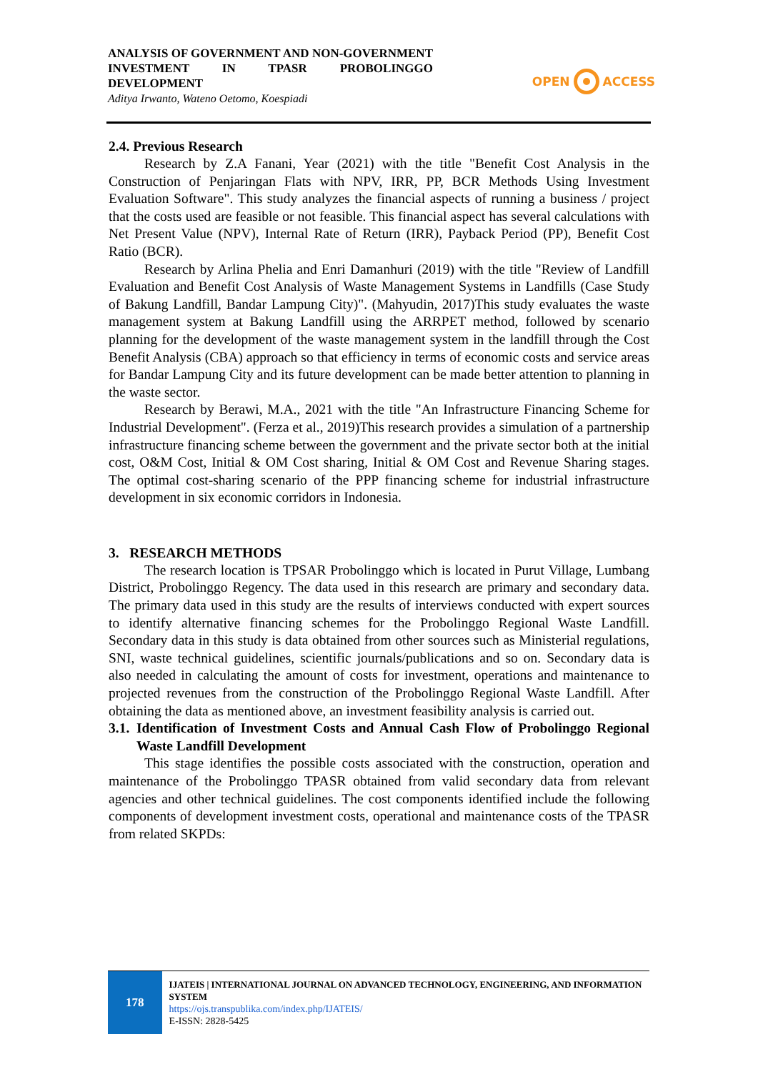ANALYSIS OF GOVERNMENT AND NON-GOVERNMENT INVESTMENT IN TPASR PROBOLINGGO DEVELOPMENT
Aditya Irwanto, Wateno Oetomo, Koespiadi
OPEN ACCESS
2.4. Previous Research
Research by Z.A Fanani, Year (2021) with the title "Benefit Cost Analysis in the Construction of Penjaringan Flats with NPV, IRR, PP, BCR Methods Using Investment Evaluation Software". This study analyzes the financial aspects of running a business / project that the costs used are feasible or not feasible. This financial aspect has several calculations with Net Present Value (NPV), Internal Rate of Return (IRR), Payback Period (PP), Benefit Cost Ratio (BCR).
Research by Arlina Phelia and Enri Damanhuri (2019) with the title "Review of Landfill Evaluation and Benefit Cost Analysis of Waste Management Systems in Landfills (Case Study of Bakung Landfill, Bandar Lampung City)". (Mahyudin, 2017)This study evaluates the waste management system at Bakung Landfill using the ARRPET method, followed by scenario planning for the development of the waste management system in the landfill through the Cost Benefit Analysis (CBA) approach so that efficiency in terms of economic costs and service areas for Bandar Lampung City and its future development can be made better attention to planning in the waste sector.
Research by Berawi, M.A., 2021 with the title "An Infrastructure Financing Scheme for Industrial Development". (Ferza et al., 2019)This research provides a simulation of a partnership infrastructure financing scheme between the government and the private sector both at the initial cost, O&M Cost, Initial & OM Cost sharing, Initial & OM Cost and Revenue Sharing stages. The optimal cost-sharing scenario of the PPP financing scheme for industrial infrastructure development in six economic corridors in Indonesia.
3. RESEARCH METHODS
The research location is TPSAR Probolinggo which is located in Purut Village, Lumbang District, Probolinggo Regency. The data used in this research are primary and secondary data. The primary data used in this study are the results of interviews conducted with expert sources to identify alternative financing schemes for the Probolinggo Regional Waste Landfill. Secondary data in this study is data obtained from other sources such as Ministerial regulations, SNI, waste technical guidelines, scientific journals/publications and so on. Secondary data is also needed in calculating the amount of costs for investment, operations and maintenance to projected revenues from the construction of the Probolinggo Regional Waste Landfill. After obtaining the data as mentioned above, an investment feasibility analysis is carried out.
3.1. Identification of Investment Costs and Annual Cash Flow of Probolinggo Regional Waste Landfill Development
This stage identifies the possible costs associated with the construction, operation and maintenance of the Probolinggo TPASR obtained from valid secondary data from relevant agencies and other technical guidelines. The cost components identified include the following components of development investment costs, operational and maintenance costs of the TPASR from related SKPDs:
178
IJATEIS | INTERNATIONAL JOURNAL ON ADVANCED TECHNOLOGY, ENGINEERING, AND INFORMATION SYSTEM
https://ojs.transpublika.com/index.php/IJATEIS/
E-ISSN: 2828-5425